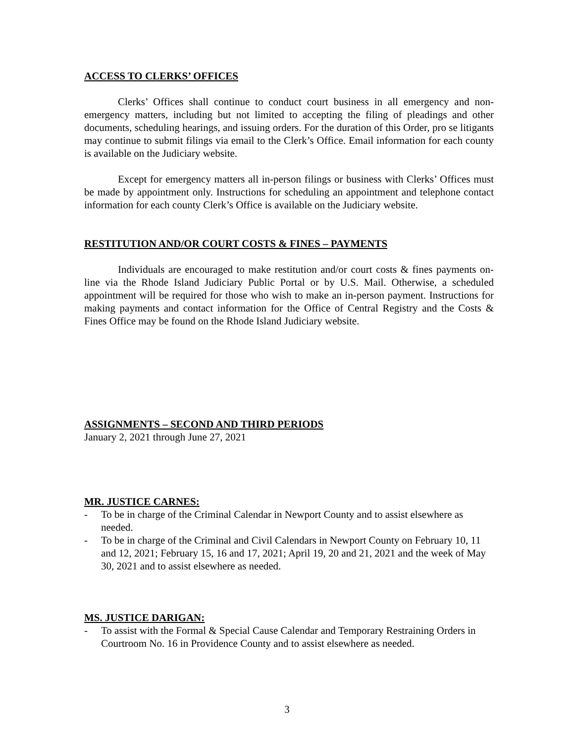ACCESS TO CLERKS’ OFFICES
Clerks’ Offices shall continue to conduct court business in all emergency and non-emergency matters, including but not limited to accepting the filing of pleadings and other documents, scheduling hearings, and issuing orders. For the duration of this Order, pro se litigants may continue to submit filings via email to the Clerk’s Office. Email information for each county is available on the Judiciary website.
Except for emergency matters all in-person filings or business with Clerks’ Offices must be made by appointment only. Instructions for scheduling an appointment and telephone contact information for each county Clerk’s Office is available on the Judiciary website.
RESTITUTION AND/OR COURT COSTS & FINES – PAYMENTS
Individuals are encouraged to make restitution and/or court costs & fines payments on-line via the Rhode Island Judiciary Public Portal or by U.S. Mail. Otherwise, a scheduled appointment will be required for those who wish to make an in-person payment. Instructions for making payments and contact information for the Office of Central Registry and the Costs & Fines Office may be found on the Rhode Island Judiciary website.
ASSIGNMENTS – SECOND AND THIRD PERIODS
January 2, 2021 through June 27, 2021
MR. JUSTICE CARNES:
- To be in charge of the Criminal Calendar in Newport County and to assist elsewhere as needed.
- To be in charge of the Criminal and Civil Calendars in Newport County on February 10, 11 and 12, 2021; February 15, 16 and 17, 2021; April 19, 20 and 21, 2021 and the week of May 30, 2021 and to assist elsewhere as needed.
MS. JUSTICE DARIGAN:
- To assist with the Formal & Special Cause Calendar and Temporary Restraining Orders in Courtroom No. 16 in Providence County and to assist elsewhere as needed.
3